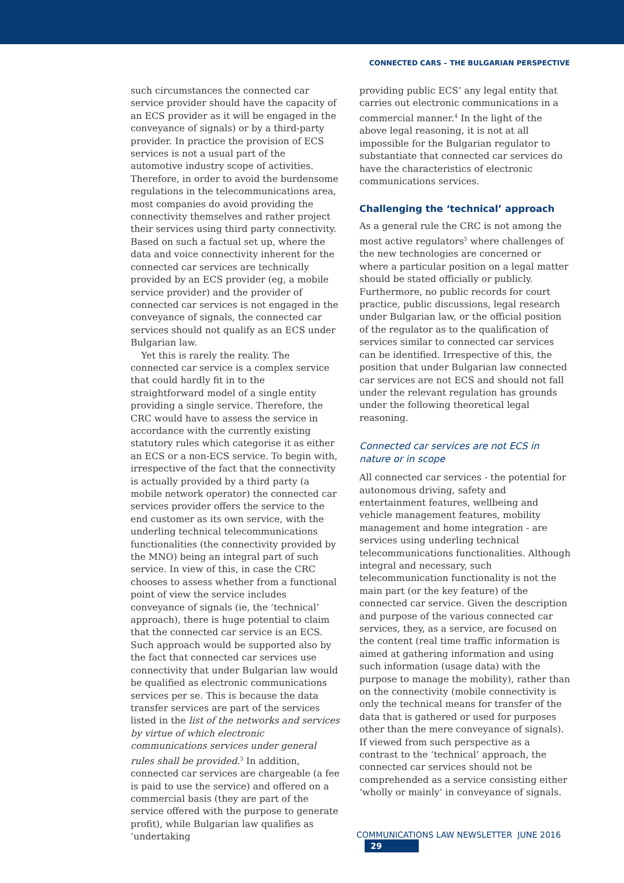CONNECTED CARS – THE BULGARIAN PERSPECTIVE
such circumstances the connected car service provider should have the capacity of an ECS provider as it will be engaged in the conveyance of signals) or by a third-party provider. In practice the provision of ECS services is not a usual part of the automotive industry scope of activities. Therefore, in order to avoid the burdensome regulations in the telecommunications area, most companies do avoid providing the connectivity themselves and rather project their services using third party connectivity. Based on such a factual set up, where the data and voice connectivity inherent for the connected car services are technically provided by an ECS provider (eg, a mobile service provider) and the provider of connected car services is not engaged in the conveyance of signals, the connected car services should not qualify as an ECS under Bulgarian law.
Yet this is rarely the reality. The connected car service is a complex service that could hardly fit in to the straightforward model of a single entity providing a single service. Therefore, the CRC would have to assess the service in accordance with the currently existing statutory rules which categorise it as either an ECS or a non-ECS service. To begin with, irrespective of the fact that the connectivity is actually provided by a third party (a mobile network operator) the connected car services provider offers the service to the end customer as its own service, with the underling technical telecommunications functionalities (the connectivity provided by the MNO) being an integral part of such service. In view of this, in case the CRC chooses to assess whether from a functional point of view the service includes conveyance of signals (ie, the ‘technical’ approach), there is huge potential to claim that the connected car service is an ECS. Such approach would be supported also by the fact that connected car services use connectivity that under Bulgarian law would be qualified as electronic communications services per se. This is because the data transfer services are part of the services listed in the list of the networks and services by virtue of which electronic communications services under general rules shall be provided.<sup>3</sup> In addition, connected car services are chargeable (a fee is paid to use the service) and offered on a commercial basis (they are part of the service offered with the purpose to generate profit), while Bulgarian law qualifies as ‘undertaking
providing public ECS’ any legal entity that carries out electronic communications in a commercial manner.<sup>4</sup> In the light of the above legal reasoning, it is not at all impossible for the Bulgarian regulator to substantiate that connected car services do have the characteristics of electronic communications services.
Challenging the ‘technical’ approach
As a general rule the CRC is not among the most active regulators<sup>5</sup> where challenges of the new technologies are concerned or where a particular position on a legal matter should be stated officially or publicly. Furthermore, no public records for court practice, public discussions, legal research under Bulgarian law, or the official position of the regulator as to the qualification of services similar to connected car services can be identified. Irrespective of this, the position that under Bulgarian law connected car services are not ECS and should not fall under the relevant regulation has grounds under the following theoretical legal reasoning.
Connected car services are not ECS in nature or in scope
All connected car services - the potential for autonomous driving, safety and entertainment features, wellbeing and vehicle management features, mobility management and home integration - are services using underling technical telecommunications functionalities. Although integral and necessary, such telecommunication functionality is not the main part (or the key feature) of the connected car service. Given the description and purpose of the various connected car services, they, as a service, are focused on the content (real time traffic information is aimed at gathering information and using such information (usage data) with the purpose to manage the mobility), rather than on the connectivity (mobile connectivity is only the technical means for transfer of the data that is gathered or used for purposes other than the mere conveyance of signals). If viewed from such perspective as a contrast to the ‘technical’ approach, the connected car services should not be comprehended as a service consisting either ‘wholly or mainly’ in conveyance of signals.
COMMUNICATIONS LAW NEWSLETTER JUNE 2016 29